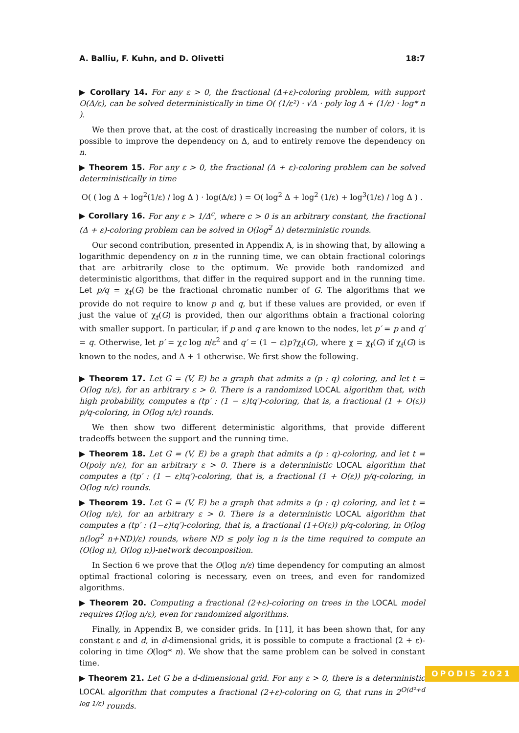A. Balliu, F. Kuhn, and D. Olivetti 18:7
▶ Corollary 14. For any ε > 0, the fractional (Δ+ε)-coloring problem, with support O(Δ/ε), can be solved deterministically in time O( (1/ε²) · √Δ · poly log Δ + (1/ε) · log* n ).
We then prove that, at the cost of drastically increasing the number of colors, it is possible to improve the dependency on Δ, and to entirely remove the dependency on n.
▶ Theorem 15. For any ε > 0, the fractional (Δ + ε)-coloring problem can be solved deterministically in time
O( ( log Δ + log<sup>2</sup>(1/ε) / log Δ ) · log(Δ/ε) ) = O( log<sup>2</sup> Δ + log<sup>2</sup> (1/ε) + log<sup>3</sup>(1/ε) / log Δ ) .
▶ Corollary 16. For any ε > 1/Δ<sup>c</sup>, where c > 0 is an arbitrary constant, the fractional (Δ + ε)-coloring problem can be solved in O(log<sup>2</sup> Δ) deterministic rounds.
Our second contribution, presented in Appendix A, is in showing that, by allowing a logarithmic dependency on n in the running time, we can obtain fractional colorings that are arbitrarily close to the optimum. We provide both randomized and deterministic algorithms, that differ in the required support and in the running time. Let p/q = χ<sub>f</sub>(G) be the fractional chromatic number of G. The algorithms that we provide do not require to know p and q, but if these values are provided, or even if just the value of χ<sub>f</sub>(G) is provided, then our algorithms obtain a fractional coloring with smaller support. In particular, if p and q are known to the nodes, let p′ = p and q′ = q. Otherwise, let p′ = χc log n/ε<sup>2</sup> and q′ = (1 − ε)p′/χ<sub>f</sub>(G), where χ = χ<sub>f</sub>(G) if χ<sub>f</sub>(G) is known to the nodes, and Δ + 1 otherwise. We first show the following.
▶ Theorem 17. Let G = (V, E) be a graph that admits a (p : q) coloring, and let t = O(log n/ε), for an arbitrary ε > 0. There is a randomized LOCAL algorithm that, with high probability, computes a (tp′ : (1 − ε)tq′)-coloring, that is, a fractional (1 + O(ε)) p/q-coloring, in O(log n/ε) rounds.
We then show two different deterministic algorithms, that provide different tradeoffs between the support and the running time.
▶ Theorem 18. Let G = (V, E) be a graph that admits a (p : q)-coloring, and let t = O(poly n/ε), for an arbitrary ε > 0. There is a deterministic LOCAL algorithm that computes a (tp′ : (1 − ε)tq′)-coloring, that is, a fractional (1 + O(ε)) p/q-coloring, in O(log n/ε) rounds.
▶ Theorem 19. Let G = (V, E) be a graph that admits a (p : q) coloring, and let t = O(log n/ε), for an arbitrary ε > 0. There is a deterministic LOCAL algorithm that computes a (tp′ : (1−ε)tq′)-coloring, that is, a fractional (1+O(ε)) p/q-coloring, in O(log n(log<sup>2</sup> n+ND)/ε) rounds, where ND ≤ poly log n is the time required to compute an (O(log n), O(log n))-network decomposition.
In Section 6 we prove that the O(log n/ε) time dependency for computing an almost optimal fractional coloring is necessary, even on trees, and even for randomized algorithms.
▶ Theorem 20. Computing a fractional (2+ε)-coloring on trees in the LOCAL model requires Ω(log n/ε), even for randomized algorithms.
Finally, in Appendix B, we consider grids. In [11], it has been shown that, for any constant ε and d, in d-dimensional grids, it is possible to compute a fractional (2 + ε)-coloring in time O(log* n). We show that the same problem can be solved in constant time.
▶ Theorem 21. Let G be a d-dimensional grid. For any ε > 0, there is a deterministic LOCAL algorithm that computes a fractional (2+ε)-coloring on G, that runs in 2<sup>O(d²+d log 1/ε)</sup> rounds.
OPODIS 2021